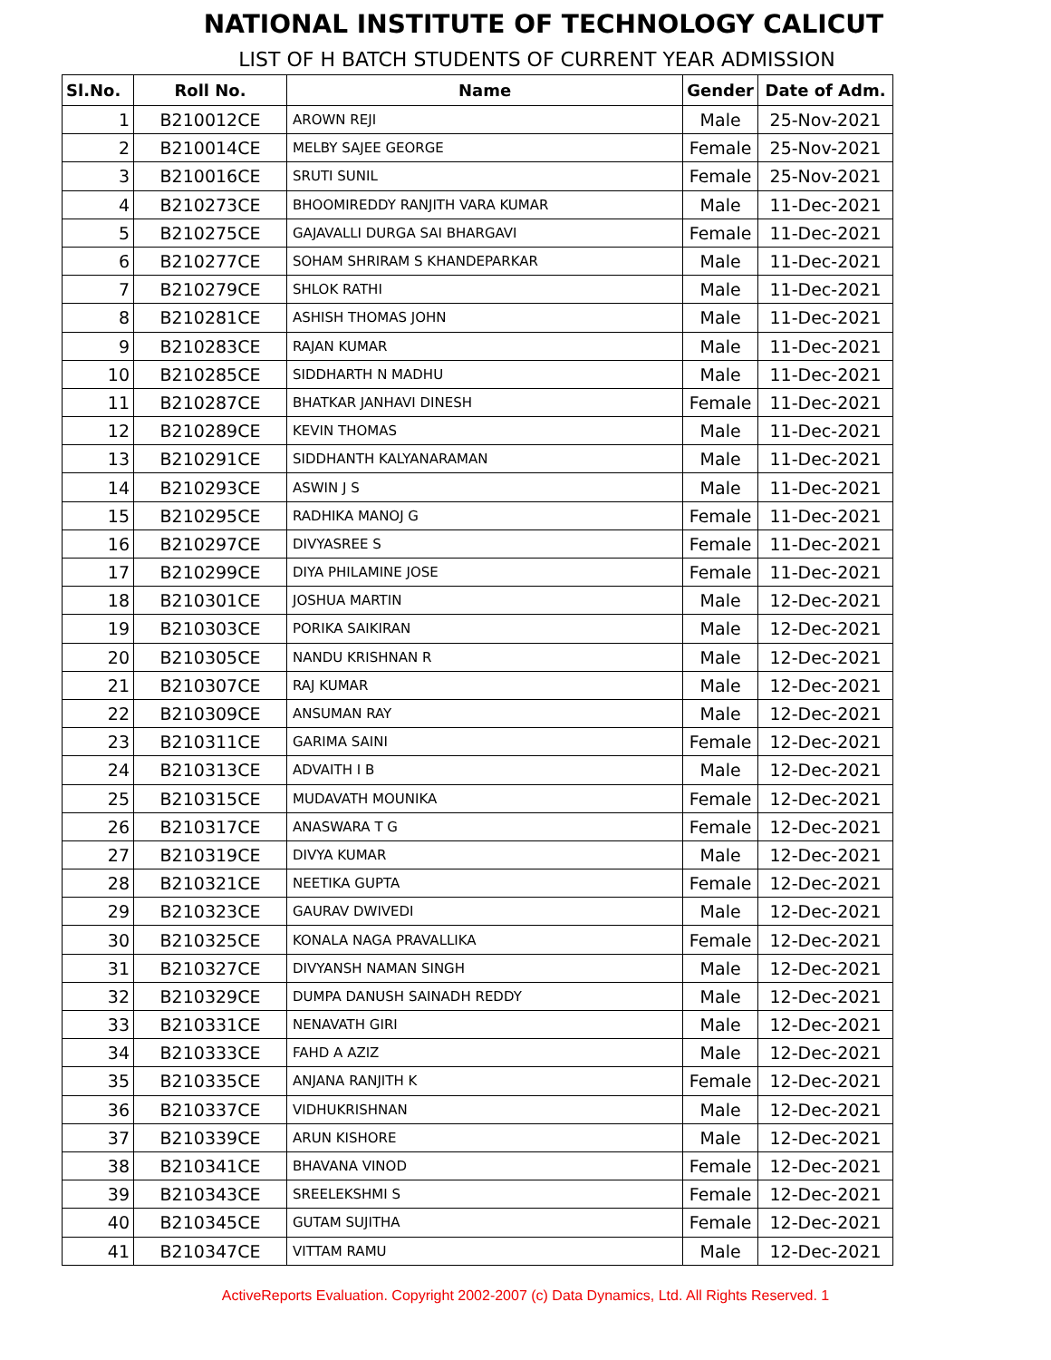NATIONAL INSTITUTE OF TECHNOLOGY CALICUT
LIST OF H BATCH STUDENTS OF CURRENT YEAR ADMISSION
| Sl.No. | Roll No. | Name | Gender | Date of Adm. |
| --- | --- | --- | --- | --- |
| 1 | B210012CE | AROWN REJI | Male | 25-Nov-2021 |
| 2 | B210014CE | MELBY SAJEE GEORGE | Female | 25-Nov-2021 |
| 3 | B210016CE | SRUTI SUNIL | Female | 25-Nov-2021 |
| 4 | B210273CE | BHOOMIREDDY RANJITH VARA KUMAR | Male | 11-Dec-2021 |
| 5 | B210275CE | GAJAVALLI DURGA SAI BHARGAVI | Female | 11-Dec-2021 |
| 6 | B210277CE | SOHAM SHRIRAM S KHANDEPARKAR | Male | 11-Dec-2021 |
| 7 | B210279CE | SHLOK RATHI | Male | 11-Dec-2021 |
| 8 | B210281CE | ASHISH THOMAS JOHN | Male | 11-Dec-2021 |
| 9 | B210283CE | RAJAN KUMAR | Male | 11-Dec-2021 |
| 10 | B210285CE | SIDDHARTH N MADHU | Male | 11-Dec-2021 |
| 11 | B210287CE | BHATKAR JANHAVI DINESH | Female | 11-Dec-2021 |
| 12 | B210289CE | KEVIN THOMAS | Male | 11-Dec-2021 |
| 13 | B210291CE | SIDDHANTH KALYANARAMAN | Male | 11-Dec-2021 |
| 14 | B210293CE | ASWIN J S | Male | 11-Dec-2021 |
| 15 | B210295CE | RADHIKA MANOJ G | Female | 11-Dec-2021 |
| 16 | B210297CE | DIVYASREE S | Female | 11-Dec-2021 |
| 17 | B210299CE | DIYA PHILAMINE JOSE | Female | 11-Dec-2021 |
| 18 | B210301CE | JOSHUA MARTIN | Male | 12-Dec-2021 |
| 19 | B210303CE | PORIKA SAIKIRAN | Male | 12-Dec-2021 |
| 20 | B210305CE | NANDU KRISHNAN R | Male | 12-Dec-2021 |
| 21 | B210307CE | RAJ KUMAR | Male | 12-Dec-2021 |
| 22 | B210309CE | ANSUMAN RAY | Male | 12-Dec-2021 |
| 23 | B210311CE | GARIMA SAINI | Female | 12-Dec-2021 |
| 24 | B210313CE | ADVAITH I B | Male | 12-Dec-2021 |
| 25 | B210315CE | MUDAVATH MOUNIKA | Female | 12-Dec-2021 |
| 26 | B210317CE | ANASWARA T G | Female | 12-Dec-2021 |
| 27 | B210319CE | DIVYA KUMAR | Male | 12-Dec-2021 |
| 28 | B210321CE | NEETIKA GUPTA | Female | 12-Dec-2021 |
| 29 | B210323CE | GAURAV DWIVEDI | Male | 12-Dec-2021 |
| 30 | B210325CE | KONALA NAGA PRAVALLIKA | Female | 12-Dec-2021 |
| 31 | B210327CE | DIVYANSH NAMAN SINGH | Male | 12-Dec-2021 |
| 32 | B210329CE | DUMPA DANUSH SAINADH REDDY | Male | 12-Dec-2021 |
| 33 | B210331CE | NENAVATH GIRI | Male | 12-Dec-2021 |
| 34 | B210333CE | FAHD A AZIZ | Male | 12-Dec-2021 |
| 35 | B210335CE | ANJANA RANJITH K | Female | 12-Dec-2021 |
| 36 | B210337CE | VIDHUKRISHNAN | Male | 12-Dec-2021 |
| 37 | B210339CE | ARUN KISHORE | Male | 12-Dec-2021 |
| 38 | B210341CE | BHAVANA VINOD | Female | 12-Dec-2021 |
| 39 | B210343CE | SREELEKSHMI S | Female | 12-Dec-2021 |
| 40 | B210345CE | GUTAM SUJITHA | Female | 12-Dec-2021 |
| 41 | B210347CE | VITTAM RAMU | Male | 12-Dec-2021 |
ActiveReports Evaluation. Copyright 2002-2007 (c) Data Dynamics, Ltd. All Rights Reserved. 1